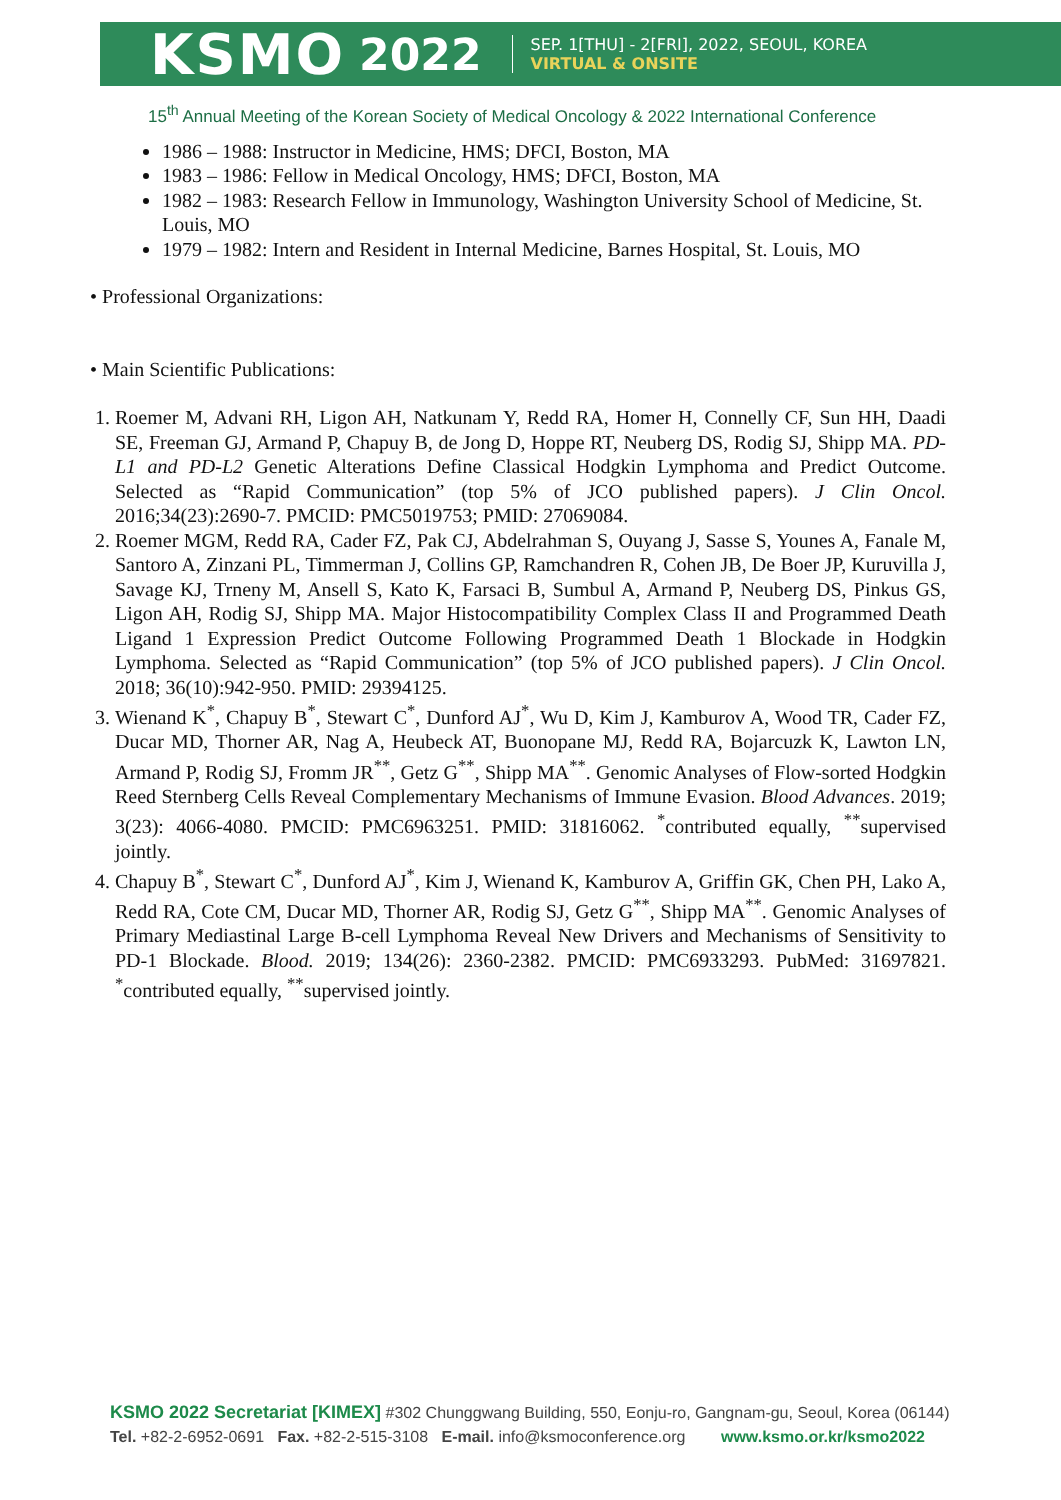KSMO 2022
SEP. 1[THU] - 2[FRI], 2022, SEOUL, KOREA
VIRTUAL & ONSITE
15<sup>th</sup> Annual Meeting of the Korean Society of Medical Oncology & 2022 International Conference
1986 – 1988: Instructor in Medicine, HMS; DFCI, Boston, MA
1983 – 1986: Fellow in Medical Oncology, HMS; DFCI, Boston, MA
1982 – 1983: Research Fellow in Immunology, Washington University School of Medicine, St. Louis, MO
1979 – 1982: Intern and Resident in Internal Medicine, Barnes Hospital, St. Louis, MO
• Professional Organizations:
• Main Scientific Publications:
1. Roemer M, Advani RH, Ligon AH, Natkunam Y, Redd RA, Homer H, Connelly CF, Sun HH, Daadi SE, Freeman GJ, Armand P, Chapuy B, de Jong D, Hoppe RT, Neuberg DS, Rodig SJ, Shipp MA. PD-L1 and PD-L2 Genetic Alterations Define Classical Hodgkin Lymphoma and Predict Outcome. Selected as “Rapid Communication” (top 5% of JCO published papers). J Clin Oncol. 2016;34(23):2690-7. PMCID: PMC5019753; PMID: 27069084.
2. Roemer MGM, Redd RA, Cader FZ, Pak CJ, Abdelrahman S, Ouyang J, Sasse S, Younes A, Fanale M, Santoro A, Zinzani PL, Timmerman J, Collins GP, Ramchandren R, Cohen JB, De Boer JP, Kuruvilla J, Savage KJ, Trneny M, Ansell S, Kato K, Farsaci B, Sumbul A, Armand P, Neuberg DS, Pinkus GS, Ligon AH, Rodig SJ, Shipp MA. Major Histocompatibility Complex Class II and Programmed Death Ligand 1 Expression Predict Outcome Following Programmed Death 1 Blockade in Hodgkin Lymphoma. Selected as “Rapid Communication” (top 5% of JCO published papers). J Clin Oncol. 2018; 36(10):942-950. PMID: 29394125.
3. Wienand K<sup>*</sup>, Chapuy B<sup>*</sup>, Stewart C<sup>*</sup>, Dunford AJ<sup>*</sup>, Wu D, Kim J, Kamburov A, Wood TR, Cader FZ, Ducar MD, Thorner AR, Nag A, Heubeck AT, Buonopane MJ, Redd RA, Bojarcuzk K, Lawton LN, Armand P, Rodig SJ, Fromm JR<sup>**</sup>, Getz G<sup>**</sup>, Shipp MA<sup>**</sup>. Genomic Analyses of Flow-sorted Hodgkin Reed Sternberg Cells Reveal Complementary Mechanisms of Immune Evasion. Blood Advances. 2019; 3(23): 4066-4080. PMCID: PMC6963251. PMID: 31816062. <sup>*</sup>contributed equally, <sup>**</sup>supervised jointly.
4. Chapuy B<sup>*</sup>, Stewart C<sup>*</sup>, Dunford AJ<sup>*</sup>, Kim J, Wienand K, Kamburov A, Griffin GK, Chen PH, Lako A, Redd RA, Cote CM, Ducar MD, Thorner AR, Rodig SJ, Getz G<sup>**</sup>, Shipp MA<sup>**</sup>. Genomic Analyses of Primary Mediastinal Large B-cell Lymphoma Reveal New Drivers and Mechanisms of Sensitivity to PD-1 Blockade. Blood. 2019; 134(26): 2360-2382. PMCID: PMC6933293. PubMed: 31697821. <sup>*</sup>contributed equally, <sup>**</sup>supervised jointly.
KSMO 2022 Secretariat [KIMEX] #302 Chunggwang Building, 550, Eonju-ro, Gangnam-gu, Seoul, Korea (06144)
Tel. +82-2-6952-0691 Fax. +82-2-515-3108 E-mail. info@ksmoconference.org www.ksmo.or.kr/ksmo2022